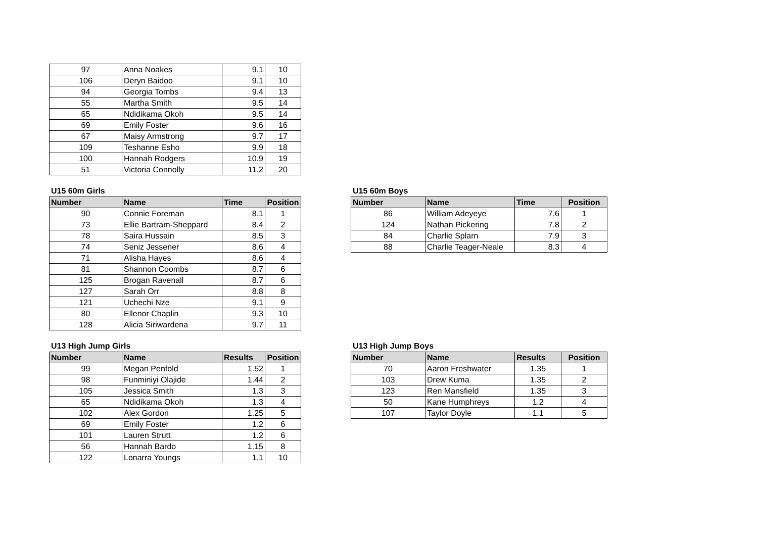| 97 | Anna Noakes | 9.1 | 10 |
| 106 | Deryn Baidoo | 9.1 | 10 |
| 94 | Georgia Tombs | 9.4 | 13 |
| 55 | Martha Smith | 9.5 | 14 |
| 65 | Ndidikama Okoh | 9.5 | 14 |
| 69 | Emily Foster | 9.6 | 16 |
| 67 | Maisy Armstrong | 9.7 | 17 |
| 109 | Teshanne Esho | 9.9 | 18 |
| 100 | Hannah Rodgers | 10.9 | 19 |
| 51 | Victoria Connolly | 11.2 | 20 |
U15 60m Girls
| Number | Name | Time | Position |
| --- | --- | --- | --- |
| 90 | Connie Foreman | 8.1 | 1 |
| 73 | Ellie Bartram-Sheppard | 8.4 | 2 |
| 78 | Saira Hussain | 8.5 | 3 |
| 74 | Seniz Jessener | 8.6 | 4 |
| 71 | Alisha Hayes | 8.6 | 4 |
| 81 | Shannon Coombs | 8.7 | 6 |
| 125 | Brogan Ravenall | 8.7 | 6 |
| 127 | Sarah Orr | 8.8 | 8 |
| 121 | Uchechi Nze | 9.1 | 9 |
| 80 | Ellenor Chaplin | 9.3 | 10 |
| 128 | Alicia Siriwardena | 9.7 | 11 |
U15 60m Boys
| Number | Name | Time | Position |
| --- | --- | --- | --- |
| 86 | William Adeyeye | 7.6 | 1 |
| 124 | Nathan Pickering | 7.8 | 2 |
| 84 | Charlie Splarn | 7.9 | 3 |
| 88 | Charlie Teager-Neale | 8.3 | 4 |
U13 High Jump Girls
| Number | Name | Results | Position |
| --- | --- | --- | --- |
| 99 | Megan Penfold | 1.52 | 1 |
| 98 | Funminiyi Olajide | 1.44 | 2 |
| 105 | Jessica Smith | 1.3 | 3 |
| 65 | Ndidikama Okoh | 1.3 | 4 |
| 102 | Alex Gordon | 1.25 | 5 |
| 69 | Emily Foster | 1.2 | 6 |
| 101 | Lauren Strutt | 1.2 | 6 |
| 56 | Hannah Bardo | 1.15 | 8 |
| 122 | Lonarra Youngs | 1.1 | 10 |
U13 High Jump Boys
| Number | Name | Results | Position |
| --- | --- | --- | --- |
| 70 | Aaron Freshwater | 1.35 | 1 |
| 103 | Drew Kuma | 1.35 | 2 |
| 123 | Ren Mansfield | 1.35 | 3 |
| 50 | Kane Humphreys | 1.2 | 4 |
| 107 | Taylor Doyle | 1.1 | 5 |